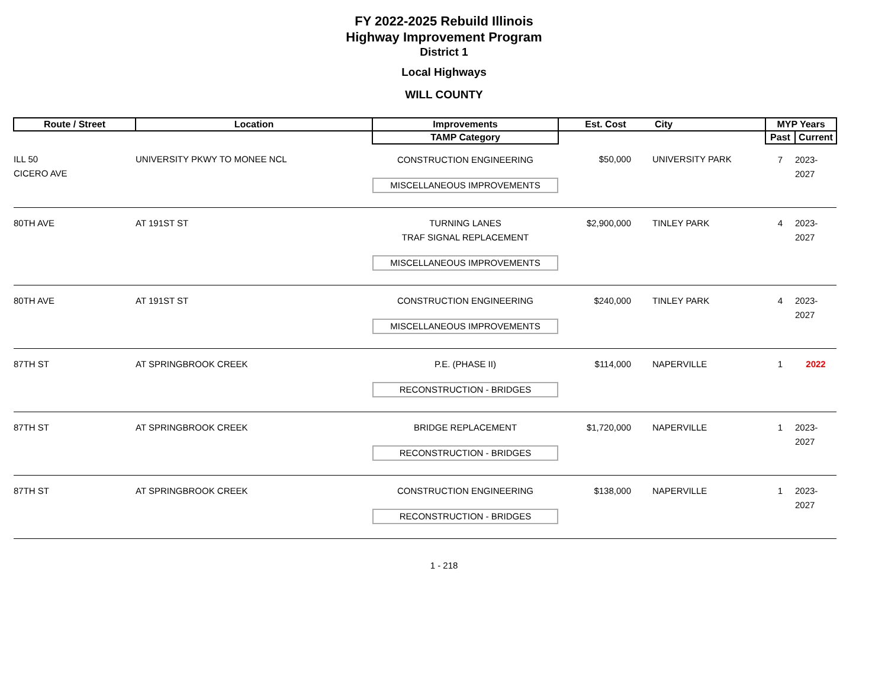FY 2022-2025 Rebuild Illinois
Highway Improvement Program
District 1
Local Highways
WILL COUNTY
| Route / Street | Location | Improvements | Est. Cost | City | MYP Years | |
| --- | --- | --- | --- | --- | --- | --- |
| | | TAMP Category | | | Past | Current |
| ILL 50 CICERO AVE | UNIVERSITY PKWY TO MONEE NCL | CONSTRUCTION ENGINEERING MISCELLANEOUS IMPROVEMENTS | $50,000 | UNIVERSITY PARK | 7 | 2023-2027 |
| 80TH AVE | AT 191ST ST | TURNING LANES TRAF SIGNAL REPLACEMENT MISCELLANEOUS IMPROVEMENTS | $2,900,000 | TINLEY PARK | 4 | 2023-2027 |
| 80TH AVE | AT 191ST ST | CONSTRUCTION ENGINEERING MISCELLANEOUS IMPROVEMENTS | $240,000 | TINLEY PARK | 4 | 2023-2027 |
| 87TH ST | AT SPRINGBROOK CREEK | P.E. (PHASE II) RECONSTRUCTION - BRIDGES | $114,000 | NAPERVILLE | 1 | 2022 |
| 87TH ST | AT SPRINGBROOK CREEK | BRIDGE REPLACEMENT RECONSTRUCTION - BRIDGES | $1,720,000 | NAPERVILLE | 1 | 2023-2027 |
| 87TH ST | AT SPRINGBROOK CREEK | CONSTRUCTION ENGINEERING RECONSTRUCTION - BRIDGES | $138,000 | NAPERVILLE | 1 | 2023-2027 |
1 - 218